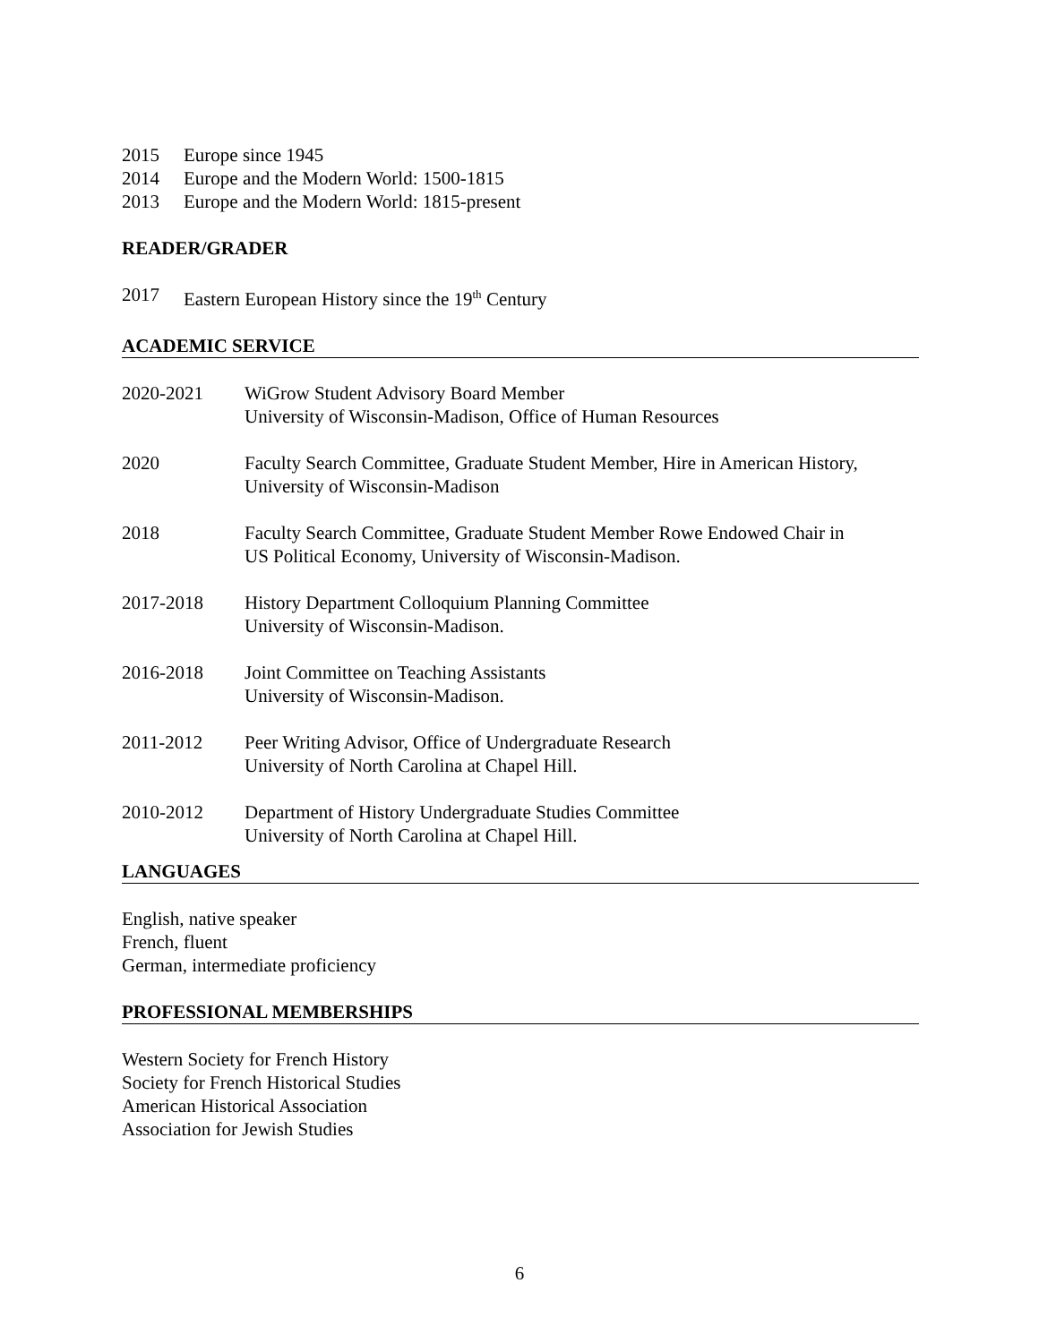2015 Europe since 1945
2014 Europe and the Modern World: 1500-1815
2013 Europe and the Modern World: 1815-present
READER/GRADER
2017 Eastern European History since the 19<sup>th</sup> Century
ACADEMIC SERVICE
2020-2021 WiGrow Student Advisory Board Member
University of Wisconsin-Madison, Office of Human Resources
2020 Faculty Search Committee, Graduate Student Member, Hire in American History,
University of Wisconsin-Madison
2018 Faculty Search Committee, Graduate Student Member Rowe Endowed Chair in
US Political Economy, University of Wisconsin-Madison.
2017-2018 History Department Colloquium Planning Committee
University of Wisconsin-Madison.
2016-2018 Joint Committee on Teaching Assistants
University of Wisconsin-Madison.
2011-2012 Peer Writing Advisor, Office of Undergraduate Research
University of North Carolina at Chapel Hill.
2010-2012 Department of History Undergraduate Studies Committee
University of North Carolina at Chapel Hill.
LANGUAGES
English, native speaker
French, fluent
German, intermediate proficiency
PROFESSIONAL MEMBERSHIPS
Western Society for French History
Society for French Historical Studies
American Historical Association
Association for Jewish Studies
6